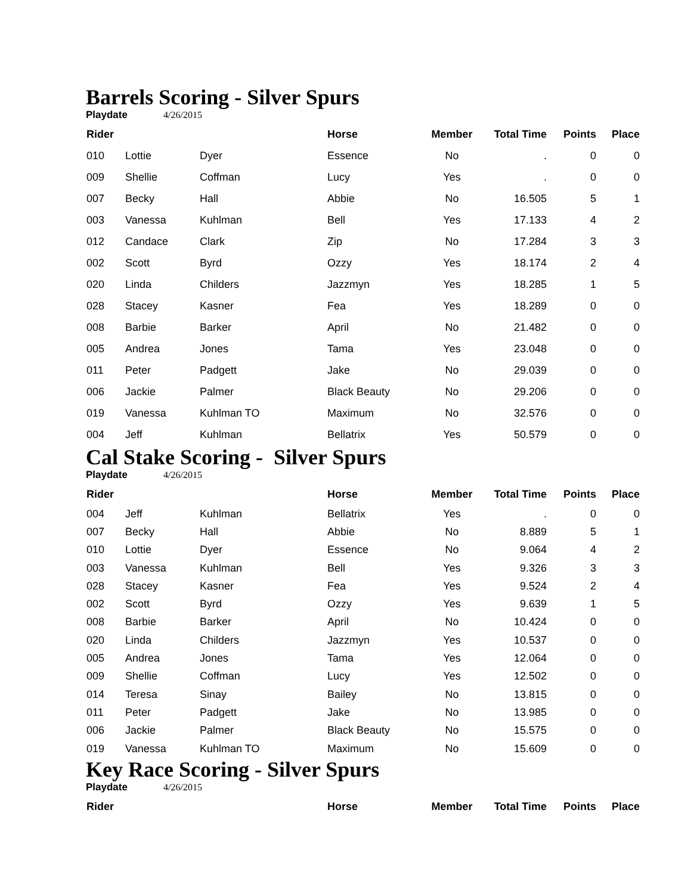Barrels Scoring - Silver Spurs
Playdate 4/26/2015
| Rider | | | Horse | Member | Total Time | Points | Place |
| --- | --- | --- | --- | --- | --- | --- | --- |
| 010 | Lottie | Dyer | Essence | No | . | 0 | 0 |
| 009 | Shellie | Coffman | Lucy | Yes | . | 0 | 0 |
| 007 | Becky | Hall | Abbie | No | 16.505 | 5 | 1 |
| 003 | Vanessa | Kuhlman | Bell | Yes | 17.133 | 4 | 2 |
| 012 | Candace | Clark | Zip | No | 17.284 | 3 | 3 |
| 002 | Scott | Byrd | Ozzy | Yes | 18.174 | 2 | 4 |
| 020 | Linda | Childers | Jazzmyn | Yes | 18.285 | 1 | 5 |
| 028 | Stacey | Kasner | Fea | Yes | 18.289 | 0 | 0 |
| 008 | Barbie | Barker | April | No | 21.482 | 0 | 0 |
| 005 | Andrea | Jones | Tama | Yes | 23.048 | 0 | 0 |
| 011 | Peter | Padgett | Jake | No | 29.039 | 0 | 0 |
| 006 | Jackie | Palmer | Black Beauty | No | 29.206 | 0 | 0 |
| 019 | Vanessa | Kuhlman TO | Maximum | No | 32.576 | 0 | 0 |
| 004 | Jeff | Kuhlman | Bellatrix | Yes | 50.579 | 0 | 0 |
Cal Stake Scoring - Silver Spurs
Playdate 4/26/2015
| Rider | | | Horse | Member | Total Time | Points | Place |
| --- | --- | --- | --- | --- | --- | --- | --- |
| 004 | Jeff | Kuhlman | Bellatrix | Yes | . | 0 | 0 |
| 007 | Becky | Hall | Abbie | No | 8.889 | 5 | 1 |
| 010 | Lottie | Dyer | Essence | No | 9.064 | 4 | 2 |
| 003 | Vanessa | Kuhlman | Bell | Yes | 9.326 | 3 | 3 |
| 028 | Stacey | Kasner | Fea | Yes | 9.524 | 2 | 4 |
| 002 | Scott | Byrd | Ozzy | Yes | 9.639 | 1 | 5 |
| 008 | Barbie | Barker | April | No | 10.424 | 0 | 0 |
| 020 | Linda | Childers | Jazzmyn | Yes | 10.537 | 0 | 0 |
| 005 | Andrea | Jones | Tama | Yes | 12.064 | 0 | 0 |
| 009 | Shellie | Coffman | Lucy | Yes | 12.502 | 0 | 0 |
| 014 | Teresa | Sinay | Bailey | No | 13.815 | 0 | 0 |
| 011 | Peter | Padgett | Jake | No | 13.985 | 0 | 0 |
| 006 | Jackie | Palmer | Black Beauty | No | 15.575 | 0 | 0 |
| 019 | Vanessa | Kuhlman TO | Maximum | No | 15.609 | 0 | 0 |
Key Race Scoring - Silver Spurs
Playdate 4/26/2015
| Rider | | | Horse | Member | Total Time | Points | Place |
| --- | --- | --- | --- | --- | --- | --- | --- |